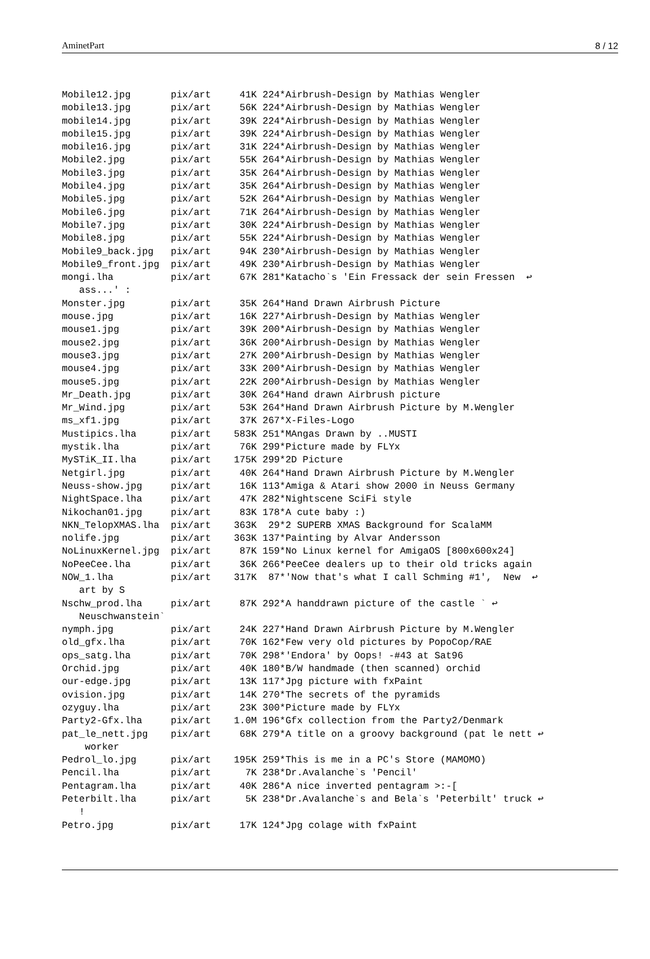AminetPart 8 / 12
Mobile12.jpg       pix/art     41K 224*Airbrush-Design by Mathias Wengler
mobile13.jpg       pix/art     56K 224*Airbrush-Design by Mathias Wengler
mobile14.jpg       pix/art     39K 224*Airbrush-Design by Mathias Wengler
mobile15.jpg       pix/art     39K 224*Airbrush-Design by Mathias Wengler
mobile16.jpg       pix/art     31K 224*Airbrush-Design by Mathias Wengler
Mobile2.jpg        pix/art     55K 264*Airbrush-Design by Mathias Wengler
Mobile3.jpg        pix/art     35K 264*Airbrush-Design by Mathias Wengler
Mobile4.jpg        pix/art     35K 264*Airbrush-Design by Mathias Wengler
Mobile5.jpg        pix/art     52K 264*Airbrush-Design by Mathias Wengler
Mobile6.jpg        pix/art     71K 264*Airbrush-Design by Mathias Wengler
Mobile7.jpg        pix/art     30K 224*Airbrush-Design by Mathias Wengler
Mobile8.jpg        pix/art     55K 224*Airbrush-Design by Mathias Wengler
Mobile9_back.jpg   pix/art     94K 230*Airbrush-Design by Mathias Wengler
Mobile9_front.jpg  pix/art     49K 230*Airbrush-Design by Mathias Wengler
mongi.lha          pix/art     67K 281*Katacho`s 'Ein Fressack der sein Fressen  ↩
   ass...' :
Monster.jpg        pix/art     35K 264*Hand Drawn Airbrush Picture
mouse.jpg          pix/art     16K 227*Airbrush-Design by Mathias Wengler
mouse1.jpg         pix/art     39K 200*Airbrush-Design by Mathias Wengler
mouse2.jpg         pix/art     36K 200*Airbrush-Design by Mathias Wengler
mouse3.jpg         pix/art     27K 200*Airbrush-Design by Mathias Wengler
mouse4.jpg         pix/art     33K 200*Airbrush-Design by Mathias Wengler
mouse5.jpg         pix/art     22K 200*Airbrush-Design by Mathias Wengler
Mr_Death.jpg       pix/art     30K 264*Hand drawn Airbrush picture
Mr_Wind.jpg        pix/art     53K 264*Hand Drawn Airbrush Picture by M.Wengler
ms_xf1.jpg         pix/art     37K 267*X-Files-Logo
Mustipics.lha      pix/art    583K 251*MAngas Drawn by ..MUSTI
mystik.lha         pix/art     76K 299*Picture made by FLYx
MySTiK_II.lha      pix/art    175K 299*2D Picture
Netgirl.jpg        pix/art     40K 264*Hand Drawn Airbrush Picture by M.Wengler
Neuss-show.jpg     pix/art     16K 113*Amiga & Atari show 2000 in Neuss Germany
NightSpace.lha     pix/art     47K 282*Nightscene SciFi style
Nikochan01.jpg     pix/art     83K 178*A cute baby :)
NKN_TelopXMAS.lha  pix/art    363K  29*2 SUPERB XMAS Background for ScalaMM
nolife.jpg         pix/art    363K 137*Painting by Alvar Andersson
NoLinuxKernel.jpg  pix/art     87K 159*No Linux kernel for AmigaOS [800x600x24]
NoPeeCee.lha       pix/art     36K 266*PeeCee dealers up to their old tricks again
NOW_1.lha          pix/art    317K  87*'Now that's what I call Schming #1',  New  ↩
   art by S
Nschw_prod.lha     pix/art     87K 292*A handdrawn picture of the castle ` ↩
   Neuschwanstein`
nymph.jpg          pix/art     24K 227*Hand Drawn Airbrush Picture by M.Wengler
old_gfx.lha        pix/art     70K 162*Few very old pictures by PopoCop/RAE
ops_satg.lha       pix/art     70K 298*'Endora' by Oops! -#43 at Sat96
Orchid.jpg         pix/art     40K 180*B/W handmade (then scanned) orchid
our-edge.jpg       pix/art     13K 117*Jpg picture with fxPaint
ovision.jpg        pix/art     14K 270*The secrets of the pyramids
ozyguy.lha         pix/art     23K 300*Picture made by FLYx
Party2-Gfx.lha     pix/art    1.0M 196*Gfx collection from the Party2/Denmark
pat_le_nett.jpg    pix/art     68K 279*A title on a groovy background (pat le nett ↩
    worker
Pedrol_lo.jpg      pix/art    195K 259*This is me in a PC's Store (MAMOMO)
Pencil.lha         pix/art      7K 238*Dr.Avalanche`s 'Pencil'
Pentagram.lha      pix/art     40K 286*A nice inverted pentagram >:-[
Peterbilt.lha      pix/art      5K 238*Dr.Avalanche`s and Bela`s 'Peterbilt' truck ↩
   !
Petro.jpg          pix/art     17K 124*Jpg colage with fxPaint